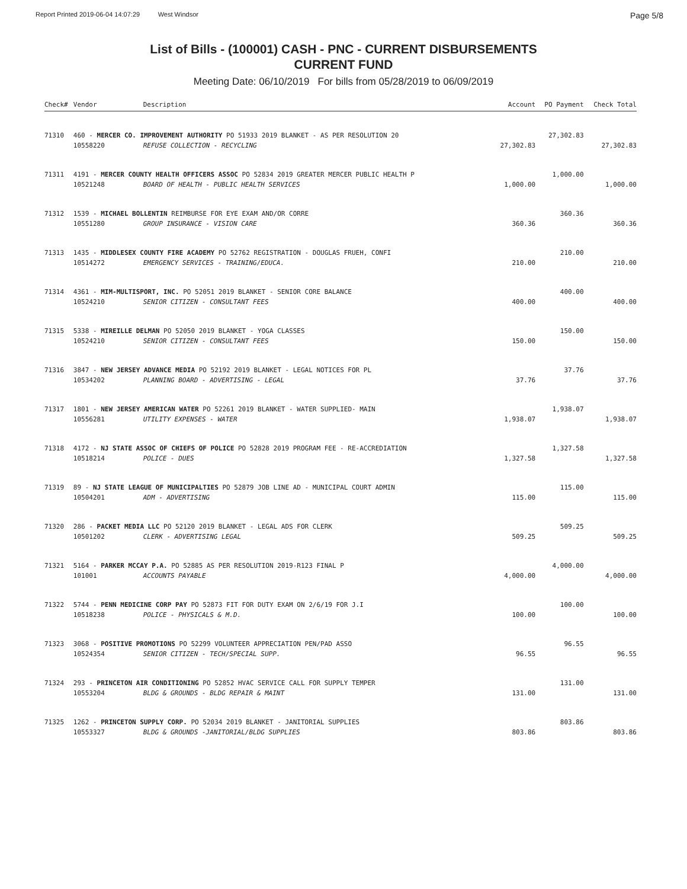Report Printed 2019-06-04 14:07:29 West Windsor Page 5/8
List of Bills - (100001) CASH - PNC - CURRENT DISBURSEMENTS
CURRENT FUND
Meeting Date: 06/10/2019 For bills from 05/28/2019 to 06/09/2019
| Check# | Vendor | Description | Account | PO Payment | Check Total |
| --- | --- | --- | --- | --- | --- |
| 71310 | 460 - MERCER CO. IMPROVEMENT AUTHORITY PO 51933 2019 BLANKET - AS PER RESOLUTION 20 | | | 27,302.83 | |
| | 10558220 | REFUSE COLLECTION - RECYCLING | 27,302.83 | | 27,302.83 |
| 71311 | 4191 - MERCER COUNTY HEALTH OFFICERS ASSOC PO 52834 2019 GREATER MERCER PUBLIC HEALTH P | | | 1,000.00 | |
| | 10521248 | BOARD OF HEALTH - PUBLIC HEALTH SERVICES | 1,000.00 | | 1,000.00 |
| 71312 | 1539 - MICHAEL BOLLENTIN REIMBURSE FOR EYE EXAM AND/OR CORRE | | | 360.36 | |
| | 10551280 | GROUP INSURANCE - VISION CARE | 360.36 | | 360.36 |
| 71313 | 1435 - MIDDLESEX COUNTY FIRE ACADEMY PO 52762 REGISTRATION - DOUGLAS FRUEH, CONFI | | | 210.00 | |
| | 10514272 | EMERGENCY SERVICES - TRAINING/EDUCA. | 210.00 | | 210.00 |
| 71314 | 4361 - MIM-MULTISPORT, INC. PO 52051 2019 BLANKET - SENIOR CORE BALANCE | | | 400.00 | |
| | 10524210 | SENIOR CITIZEN - CONSULTANT FEES | 400.00 | | 400.00 |
| 71315 | 5338 - MIREILLE DELMAN PO 52050 2019 BLANKET - YOGA CLASSES | | | 150.00 | |
| | 10524210 | SENIOR CITIZEN - CONSULTANT FEES | 150.00 | | 150.00 |
| 71316 | 3847 - NEW JERSEY ADVANCE MEDIA PO 52192 2019 BLANKET - LEGAL NOTICES FOR PL | | | 37.76 | |
| | 10534202 | PLANNING BOARD - ADVERTISING - LEGAL | 37.76 | | 37.76 |
| 71317 | 1801 - NEW JERSEY AMERICAN WATER PO 52261 2019 BLANKET - WATER SUPPLIED- MAIN | | | 1,938.07 | |
| | 10556281 | UTILITY EXPENSES - WATER | 1,938.07 | | 1,938.07 |
| 71318 | 4172 - NJ STATE ASSOC OF CHIEFS OF POLICE PO 52828 2019 PROGRAM FEE - RE-ACCREDIATION | | | 1,327.58 | |
| | 10518214 | POLICE - DUES | 1,327.58 | | 1,327.58 |
| 71319 | 89 - NJ STATE LEAGUE OF MUNICIPALTIES PO 52879 JOB LINE AD - MUNICIPAL COURT ADMIN | | | 115.00 | |
| | 10504201 | ADM - ADVERTISING | 115.00 | | 115.00 |
| 71320 | 286 - PACKET MEDIA LLC PO 52120 2019 BLANKET - LEGAL ADS FOR CLERK | | | 509.25 | |
| | 10501202 | CLERK - ADVERTISING LEGAL | 509.25 | | 509.25 |
| 71321 | 5164 - PARKER MCCAY P.A. PO 52885 AS PER RESOLUTION 2019-R123 FINAL P | | | 4,000.00 | |
| | 101001 | ACCOUNTS PAYABLE | 4,000.00 | | 4,000.00 |
| 71322 | 5744 - PENN MEDICINE CORP PAY PO 52873 FIT FOR DUTY EXAM ON 2/6/19 FOR J.I | | | 100.00 | |
| | 10518238 | POLICE - PHYSICALS & M.D. | 100.00 | | 100.00 |
| 71323 | 3068 - POSITIVE PROMOTIONS PO 52299 VOLUNTEER APPRECIATION PEN/PAD ASSO | | | 96.55 | |
| | 10524354 | SENIOR CITIZEN - TECH/SPECIAL SUPP. | 96.55 | | 96.55 |
| 71324 | 293 - PRINCETON AIR CONDITIONING PO 52852 HVAC SERVICE CALL FOR SUPPLY TEMPER | | | 131.00 | |
| | 10553204 | BLDG & GROUNDS - BLDG REPAIR & MAINT | 131.00 | | 131.00 |
| 71325 | 1262 - PRINCETON SUPPLY CORP. PO 52034 2019 BLANKET - JANITORIAL SUPPLIES | | | 803.86 | |
| | 10553327 | BLDG & GROUNDS -JANITORIAL/BLDG SUPPLIES | 803.86 | | 803.86 |